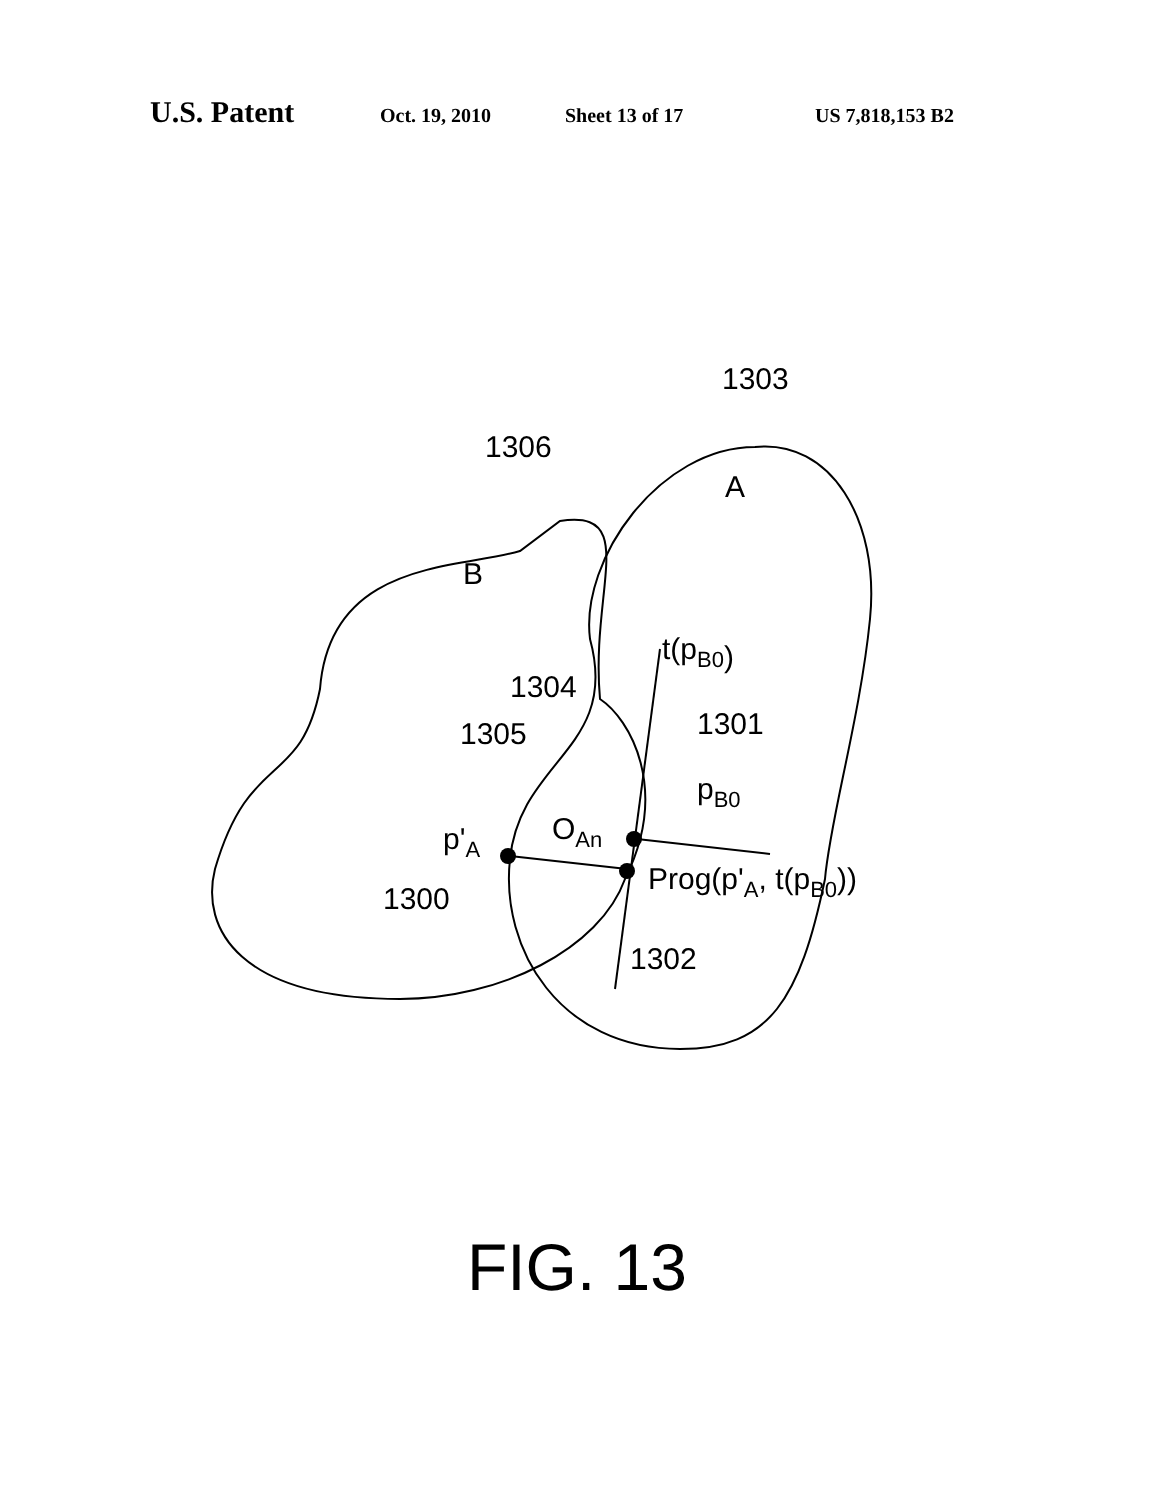U.S. Patent Oct. 19, 2010 Sheet 13 of 17 US 7,818,153 B2
1303
1306
A
B
t(pB0)
1304
1301
1305
pB0
OAn
p'A
Prog(p'A, t(pB0))
1300
1302
FIG. 13